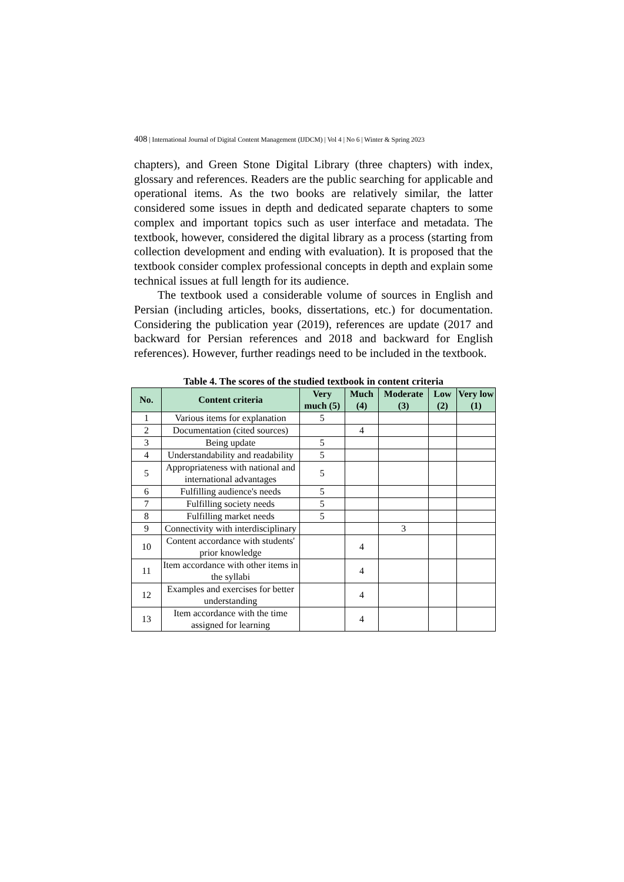408 | International Journal of Digital Content Management (IJDCM) | Vol 4 | No 6 | Winter & Spring 2023
chapters), and Green Stone Digital Library (three chapters) with index, glossary and references. Readers are the public searching for applicable and operational items. As the two books are relatively similar, the latter considered some issues in depth and dedicated separate chapters to some complex and important topics such as user interface and metadata. The textbook, however, considered the digital library as a process (starting from collection development and ending with evaluation). It is proposed that the textbook consider complex professional concepts in depth and explain some technical issues at full length for its audience.
The textbook used a considerable volume of sources in English and Persian (including articles, books, dissertations, etc.) for documentation. Considering the publication year (2019), references are update (2017 and backward for Persian references and 2018 and backward for English references). However, further readings need to be included in the textbook.
Table 4. The scores of the studied textbook in content criteria
| No. | Content criteria | Very much (5) | Much (4) | Moderate (3) | Low (2) | Very low (1) |
| --- | --- | --- | --- | --- | --- | --- |
| 1 | Various items for explanation | 5 | | | | |
| 2 | Documentation (cited sources) | | 4 | | | |
| 3 | Being update | 5 | | | | |
| 4 | Understandability and readability | 5 | | | | |
| 5 | Appropriateness with national and international advantages | 5 | | | | |
| 6 | Fulfilling audience's needs | 5 | | | | |
| 7 | Fulfilling society needs | 5 | | | | |
| 8 | Fulfilling market needs | 5 | | | | |
| 9 | Connectivity with interdisciplinary | | | 3 | | |
| 10 | Content accordance with students' prior knowledge | | 4 | | | |
| 11 | Item accordance with other items in the syllabi | | 4 | | | |
| 12 | Examples and exercises for better understanding | | 4 | | | |
| 13 | Item accordance with the time assigned for learning | | 4 | | | |